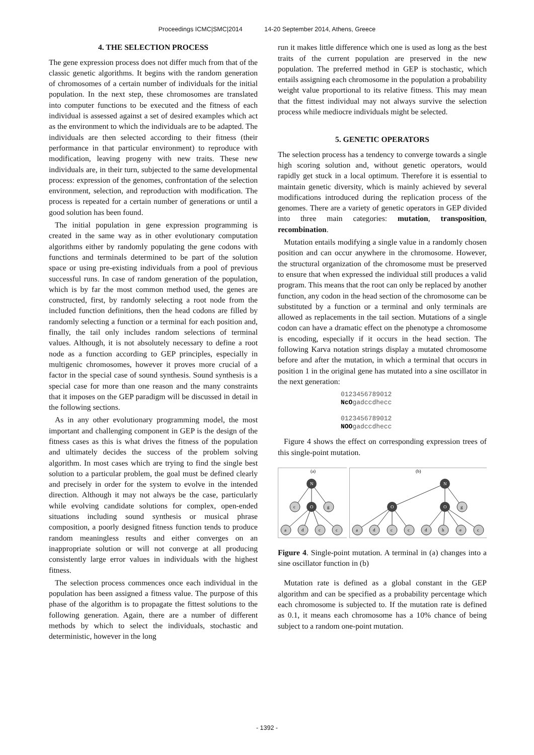Proceedings ICMC|SMC|2014 14-20 September 2014, Athens, Greece
4. THE SELECTION PROCESS
The gene expression process does not differ much from that of the classic genetic algorithms. It begins with the random generation of chromosomes of a certain number of individuals for the initial population. In the next step, these chromosomes are translated into computer functions to be executed and the fitness of each individual is assessed against a set of desired examples which act as the environment to which the individuals are to be adapted. The individuals are then selected according to their fitness (their performance in that particular environment) to reproduce with modification, leaving progeny with new traits. These new individuals are, in their turn, subjected to the same developmental process: expression of the genomes, confrontation of the selection environment, selection, and reproduction with modification. The process is repeated for a certain number of generations or until a good solution has been found.
The initial population in gene expression programming is created in the same way as in other evolutionary computation algorithms either by randomly populating the gene codons with functions and terminals determined to be part of the solution space or using pre-existing individuals from a pool of previous successful runs. In case of random generation of the population, which is by far the most common method used, the genes are constructed, first, by randomly selecting a root node from the included function definitions, then the head codons are filled by randomly selecting a function or a terminal for each position and, finally, the tail only includes random selections of terminal values. Although, it is not absolutely necessary to define a root node as a function according to GEP principles, especially in multigenic chromosomes, however it proves more crucial of a factor in the special case of sound synthesis. Sound synthesis is a special case for more than one reason and the many constraints that it imposes on the GEP paradigm will be discussed in detail in the following sections.
As in any other evolutionary programming model, the most important and challenging component in GEP is the design of the fitness cases as this is what drives the fitness of the population and ultimately decides the success of the problem solving algorithm. In most cases which are trying to find the single best solution to a particular problem, the goal must be defined clearly and precisely in order for the system to evolve in the intended direction. Although it may not always be the case, particularly while evolving candidate solutions for complex, open-ended situations including sound synthesis or musical phrase composition, a poorly designed fitness function tends to produce random meaningless results and either converges on an inappropriate solution or will not converge at all producing consistently large error values in individuals with the highest fitness.
The selection process commences once each individual in the population has been assigned a fitness value. The purpose of this phase of the algorithm is to propagate the fittest solutions to the following generation. Again, there are a number of different methods by which to select the individuals, stochastic and deterministic, however in the long
run it makes little difference which one is used as long as the best traits of the current population are preserved in the new population. The preferred method in GEP is stochastic, which entails assigning each chromosome in the population a probability weight value proportional to its relative fitness. This may mean that the fittest individual may not always survive the selection process while mediocre individuals might be selected.
5. GENETIC OPERATORS
The selection process has a tendency to converge towards a single high scoring solution and, without genetic operators, would rapidly get stuck in a local optimum. Therefore it is essential to maintain genetic diversity, which is mainly achieved by several modifications introduced during the replication process of the genomes. There are a variety of genetic operators in GEP divided into three main categories: mutation, transposition, recombination.
Mutation entails modifying a single value in a randomly chosen position and can occur anywhere in the chromosome. However, the structural organization of the chromosome must be preserved to ensure that when expressed the individual still produces a valid program. This means that the root can only be replaced by another function, any codon in the head section of the chromosome can be substituted by a function or a terminal and only terminals are allowed as replacements in the tail section. Mutations of a single codon can have a dramatic effect on the phenotype a chromosome is encoding, especially if it occurs in the head section. The following Karva notation strings display a mutated chromosome before and after the mutation, in which a terminal that occurs in position 1 in the original gene has mutated into a sine oscillator in the next generation:
0123456789012
NcOgadccdhecc
0123456789012
NOOgadccdhecc
Figure 4 shows the effect on corresponding expression trees of this single-point mutation.
(a)
N
c
O
g
a
d
c
c
(b)
N
O
O
g
a
d
c
c
d
h
e
c
Figure 4. Single-point mutation. A terminal in (a) changes into a sine oscillator function in (b)
Mutation rate is defined as a global constant in the GEP algorithm and can be specified as a probability percentage which each chromosome is subjected to. If the mutation rate is defined as 0.1, it means each chromosome has a 10% chance of being subject to a random one-point mutation.
- 1392 -